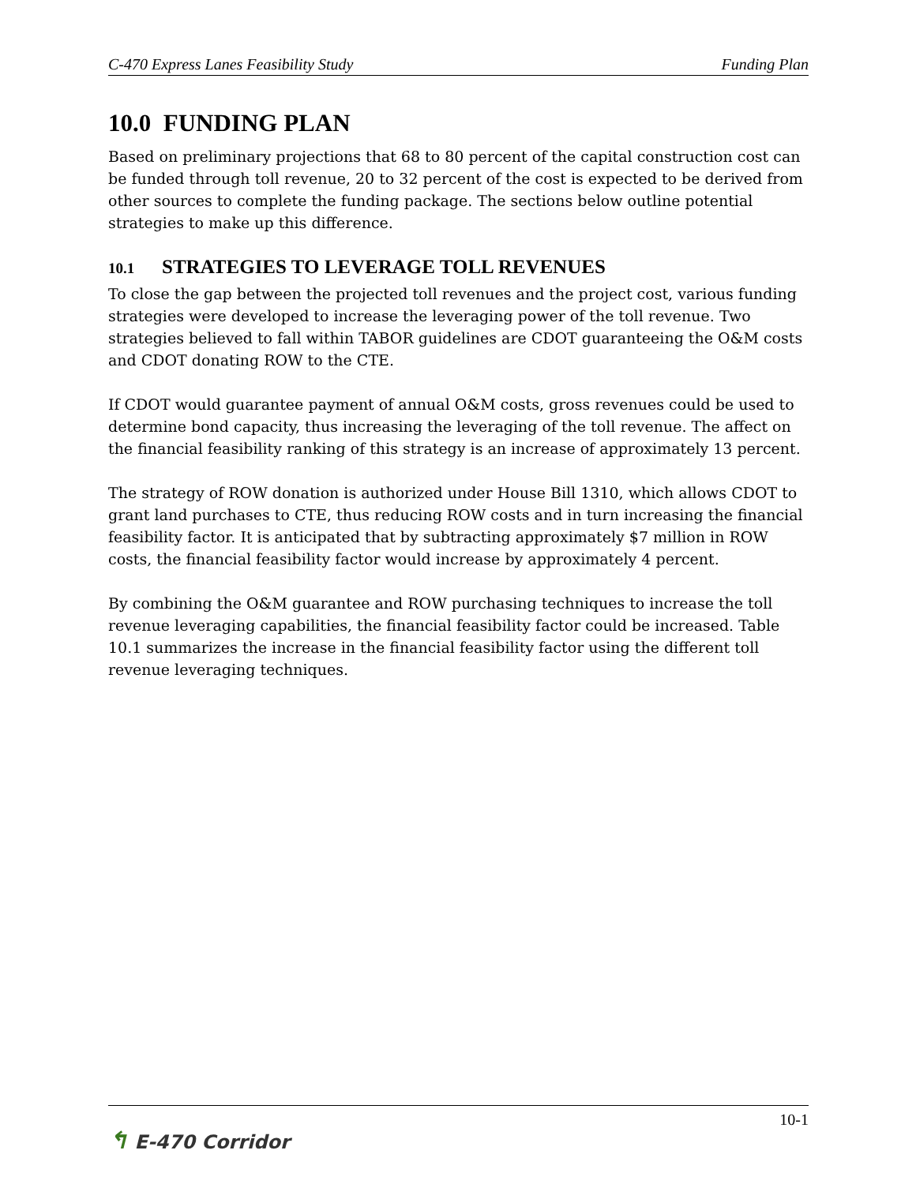C-470 Express Lanes Feasibility Study Funding Plan
10.0 FUNDING PLAN
Based on preliminary projections that 68 to 80 percent of the capital construction cost can be funded through toll revenue, 20 to 32 percent of the cost is expected to be derived from other sources to complete the funding package. The sections below outline potential strategies to make up this difference.
10.1 STRATEGIES TO LEVERAGE TOLL REVENUES
To close the gap between the projected toll revenues and the project cost, various funding strategies were developed to increase the leveraging power of the toll revenue. Two strategies believed to fall within TABOR guidelines are CDOT guaranteeing the O&M costs and CDOT donating ROW to the CTE.
If CDOT would guarantee payment of annual O&M costs, gross revenues could be used to determine bond capacity, thus increasing the leveraging of the toll revenue. The affect on the financial feasibility ranking of this strategy is an increase of approximately 13 percent.
The strategy of ROW donation is authorized under House Bill 1310, which allows CDOT to grant land purchases to CTE, thus reducing ROW costs and in turn increasing the financial feasibility factor. It is anticipated that by subtracting approximately $7 million in ROW costs, the financial feasibility factor would increase by approximately 4 percent.
By combining the O&M guarantee and ROW purchasing techniques to increase the toll revenue leveraging capabilities, the financial feasibility factor could be increased. Table 10.1 summarizes the increase in the financial feasibility factor using the different toll revenue leveraging techniques.
↰ E-470 Corridor
10-1